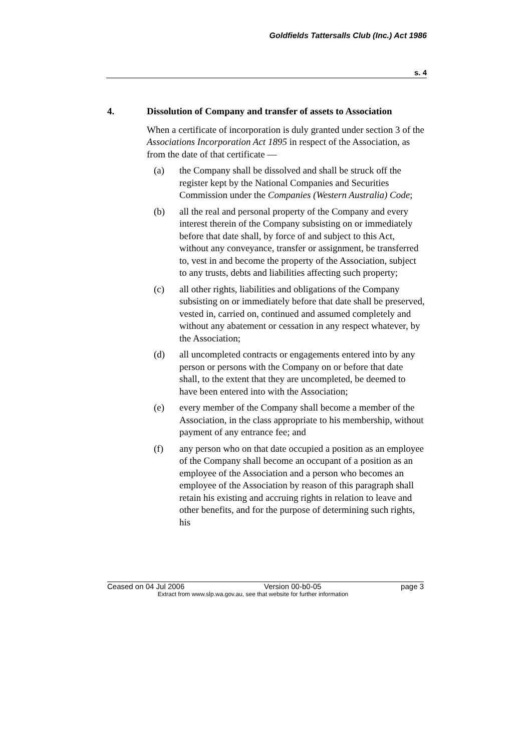Goldfields Tattersalls Club (Inc.) Act 1986
s. 4
4. Dissolution of Company and transfer of assets to Association
When a certificate of incorporation is duly granted under section 3 of the Associations Incorporation Act 1895 in respect of the Association, as from the date of that certificate —
(a) the Company shall be dissolved and shall be struck off the register kept by the National Companies and Securities Commission under the Companies (Western Australia) Code;
(b) all the real and personal property of the Company and every interest therein of the Company subsisting on or immediately before that date shall, by force of and subject to this Act, without any conveyance, transfer or assignment, be transferred to, vest in and become the property of the Association, subject to any trusts, debts and liabilities affecting such property;
(c) all other rights, liabilities and obligations of the Company subsisting on or immediately before that date shall be preserved, vested in, carried on, continued and assumed completely and without any abatement or cessation in any respect whatever, by the Association;
(d) all uncompleted contracts or engagements entered into by any person or persons with the Company on or before that date shall, to the extent that they are uncompleted, be deemed to have been entered into with the Association;
(e) every member of the Company shall become a member of the Association, in the class appropriate to his membership, without payment of any entrance fee; and
(f) any person who on that date occupied a position as an employee of the Company shall become an occupant of a position as an employee of the Association and a person who becomes an employee of the Association by reason of this paragraph shall retain his existing and accruing rights in relation to leave and other benefits, and for the purpose of determining such rights, his
Ceased on 04 Jul 2006 Version 00-b0-05 page 3
Extract from www.slp.wa.gov.au, see that website for further information